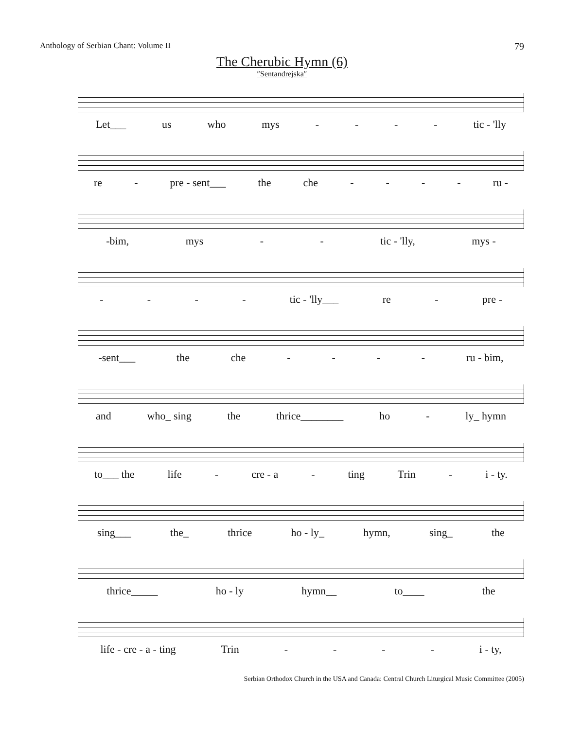Anthology of Serbian Chant: Volume II 79
The Cherubic Hymn (6)
″Sentandrejska″
Let___ us who mys - - - - tic - 'lly
re - pre - sent___ the che - - - - ru -
-bim, mys - - tic - 'lly, mys -
- - - - tic - 'lly___ re - pre -
-sent___ the che - - - - ru - bim,
and who_ sing the thrice________ ho - ly_ hymn
to___ the life - cre - a - ting Trin - i - ty.
sing___ the_ thrice ho - ly_ hymn, sing_ the
thrice_____ ho - ly hymn__ to____ the
life - cre - a - ting Trin - - - - i - ty,
Serbian Orthodox Church in the USA and Canada: Central Church Liturgical Music Committee (2005)